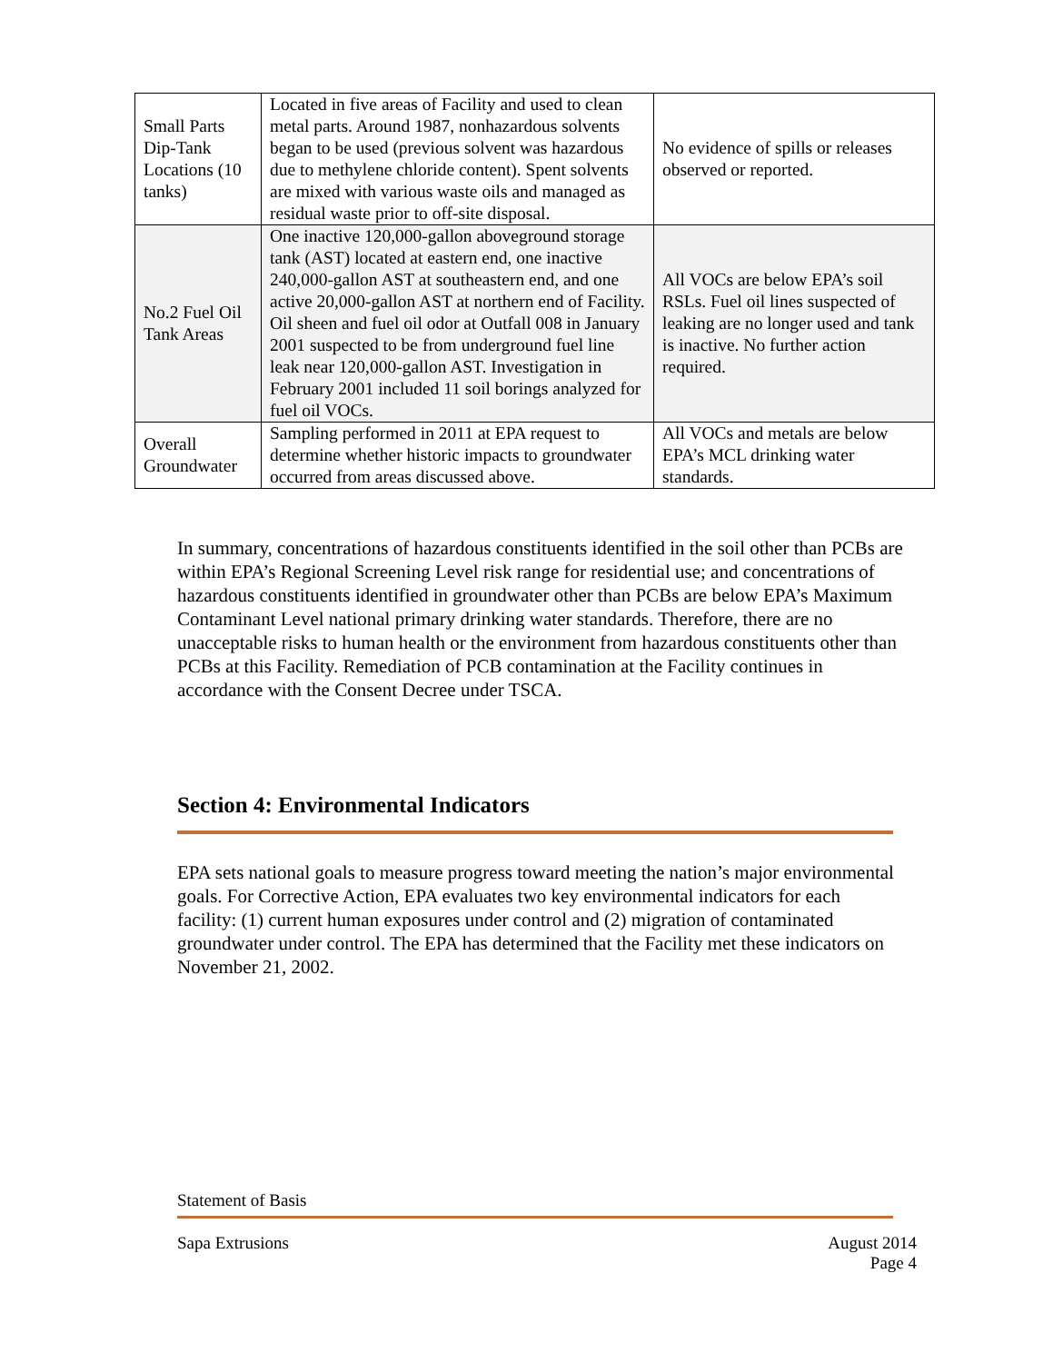| Small Parts Dip-Tank Locations (10 tanks) | Located in five areas of Facility and used to clean metal parts. Around 1987, nonhazardous solvents began to be used (previous solvent was hazardous due to methylene chloride content). Spent solvents are mixed with various waste oils and managed as residual waste prior to off-site disposal. | No evidence of spills or releases observed or reported. |
| No.2 Fuel Oil Tank Areas | One inactive 120,000-gallon aboveground storage tank (AST) located at eastern end, one inactive 240,000-gallon AST at southeastern end, and one active 20,000-gallon AST at northern end of Facility. Oil sheen and fuel oil odor at Outfall 008 in January 2001 suspected to be from underground fuel line leak near 120,000-gallon AST. Investigation in February 2001 included 11 soil borings analyzed for fuel oil VOCs. | All VOCs are below EPA’s soil RSLs. Fuel oil lines suspected of leaking are no longer used and tank is inactive. No further action required. |
| Overall Groundwater | Sampling performed in 2011 at EPA request to determine whether historic impacts to groundwater occurred from areas discussed above. | All VOCs and metals are below EPA’s MCL drinking water standards. |
In summary, concentrations of hazardous constituents identified in the soil other than PCBs are within EPA’s Regional Screening Level risk range for residential use; and concentrations of hazardous constituents identified in groundwater other than PCBs are below EPA’s Maximum Contaminant Level national primary drinking water standards. Therefore, there are no unacceptable risks to human health or the environment from hazardous constituents other than PCBs at this Facility. Remediation of PCB contamination at the Facility continues in accordance with the Consent Decree under TSCA.
Section 4: Environmental Indicators
EPA sets national goals to measure progress toward meeting the nation’s major environmental goals. For Corrective Action, EPA evaluates two key environmental indicators for each facility: (1) current human exposures under control and (2) migration of contaminated groundwater under control. The EPA has determined that the Facility met these indicators on November 21, 2002.
Statement of Basis
Sapa Extrusions August 2014
Page 4